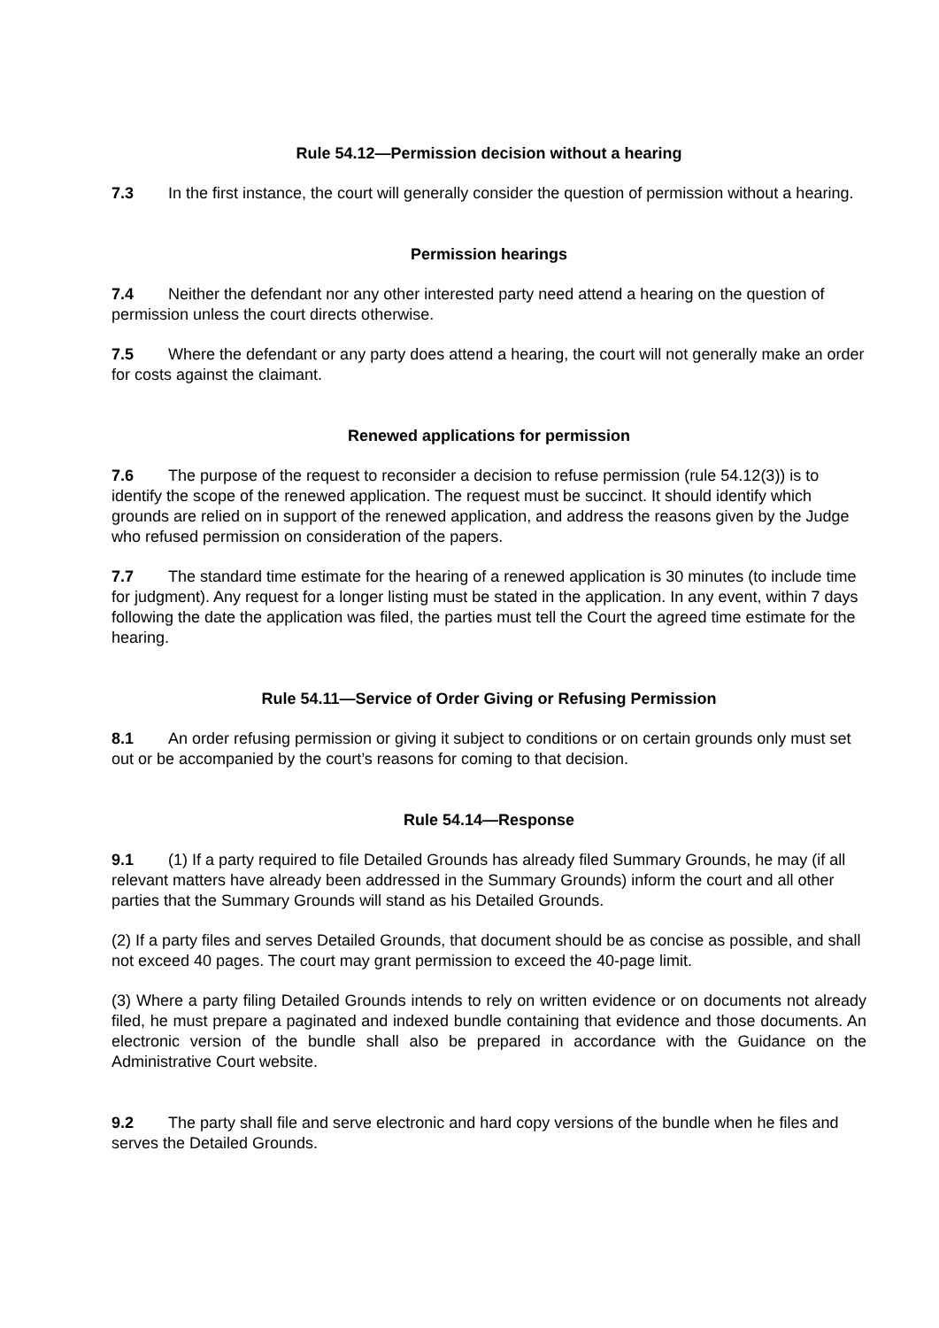Rule 54.12—Permission decision without a hearing
7.3 In the first instance, the court will generally consider the question of permission without a hearing.
Permission hearings
7.4 Neither the defendant nor any other interested party need attend a hearing on the question of permission unless the court directs otherwise.
7.5 Where the defendant or any party does attend a hearing, the court will not generally make an order for costs against the claimant.
Renewed applications for permission
7.6 The purpose of the request to reconsider a decision to refuse permission (rule 54.12(3)) is to identify the scope of the renewed application. The request must be succinct. It should identify which grounds are relied on in support of the renewed application, and address the reasons given by the Judge who refused permission on consideration of the papers.
7.7 The standard time estimate for the hearing of a renewed application is 30 minutes (to include time for judgment). Any request for a longer listing must be stated in the application. In any event, within 7 days following the date the application was filed, the parties must tell the Court the agreed time estimate for the hearing.
Rule 54.11—Service of Order Giving or Refusing Permission
8.1 An order refusing permission or giving it subject to conditions or on certain grounds only must set out or be accompanied by the court’s reasons for coming to that decision.
Rule 54.14—Response
9.1 (1) If a party required to file Detailed Grounds has already filed Summary Grounds, he may (if all relevant matters have already been addressed in the Summary Grounds) inform the court and all other parties that the Summary Grounds will stand as his Detailed Grounds.
(2) If a party files and serves Detailed Grounds, that document should be as concise as possible, and shall not exceed 40 pages. The court may grant permission to exceed the 40-page limit.
(3) Where a party filing Detailed Grounds intends to rely on written evidence or on documents not already filed, he must prepare a paginated and indexed bundle containing that evidence and those documents. An electronic version of the bundle shall also be prepared in accordance with the Guidance on the Administrative Court website.
9.2 The party shall file and serve electronic and hard copy versions of the bundle when he files and serves the Detailed Grounds.